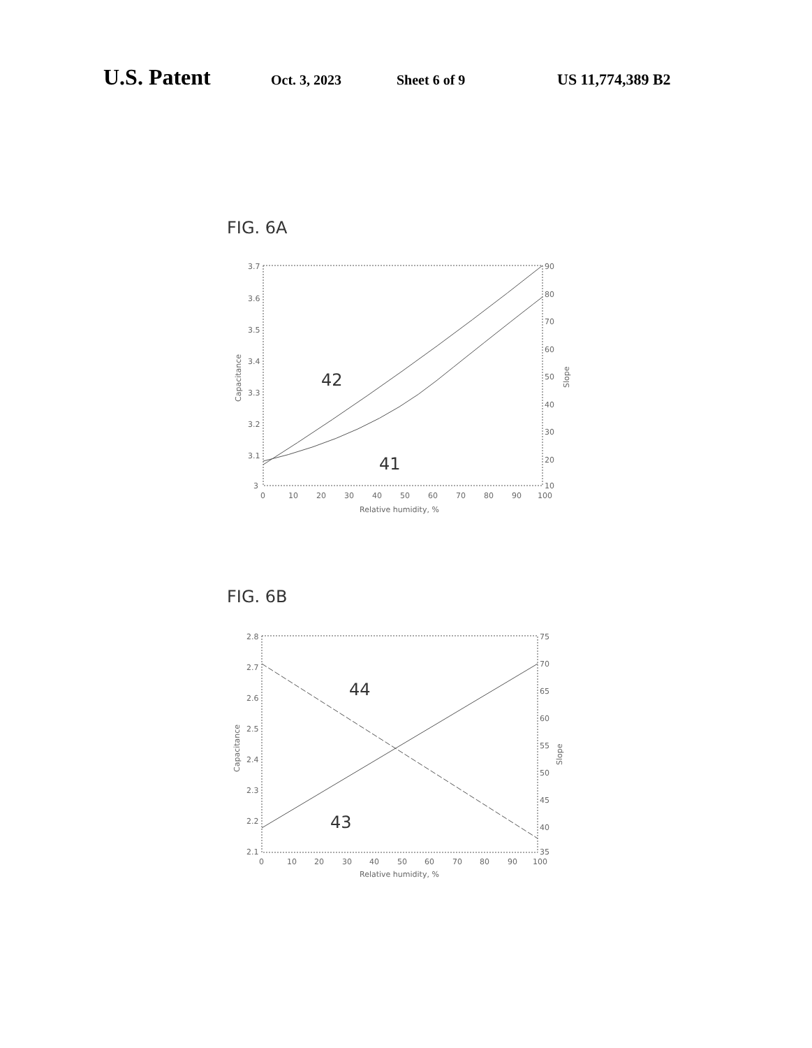U.S. Patent Oct. 3, 2023 Sheet 6 of 9 US 11,774,389 B2
FIG. 6A
3.7
3.6
3.5
3.4
3.3
3.2
3.1
3
90
80
70
60
50
40
30
20
10
0
10
20
30
40
50
60
70
80
90
100
Relative humidity, %
Capacitance
Slope
42
41
FIG. 6B
2.8
2.7
2.6
2.5
2.4
2.3
2.2
2.1
75
70
65
60
55
50
45
40
35
0
10
20
30
40
50
60
70
80
90
100
Relative humidity, %
Capacitance
Slope
44
43